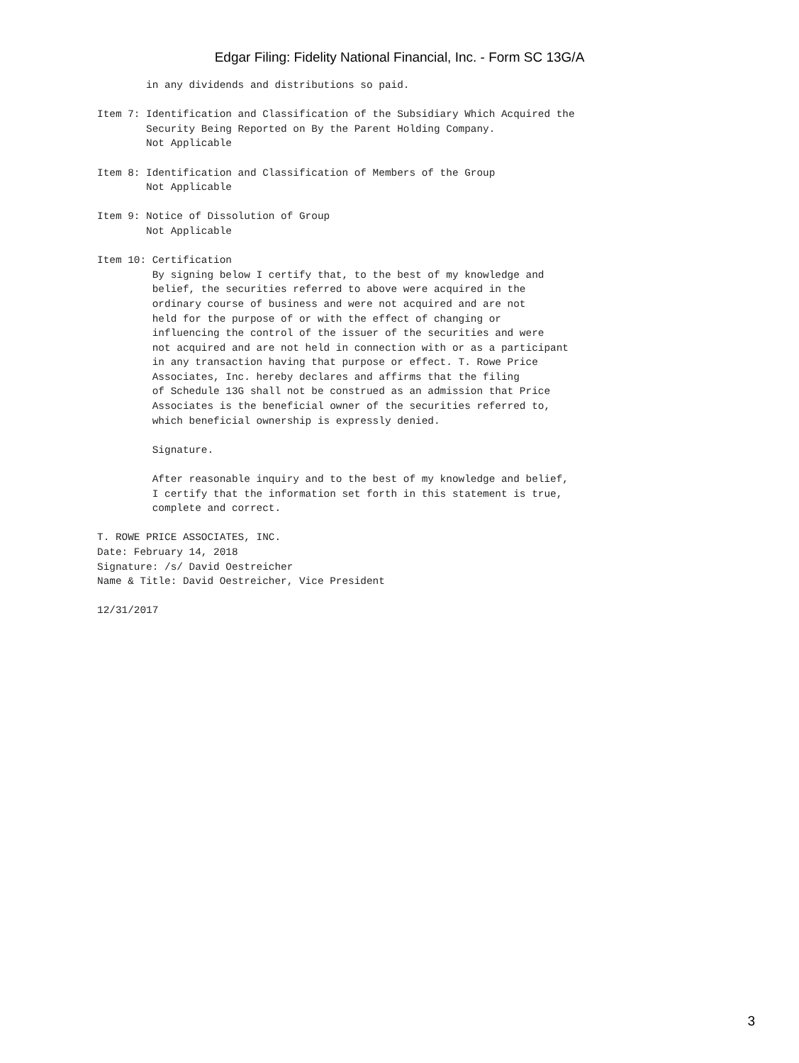Edgar Filing: Fidelity National Financial, Inc. - Form SC 13G/A
        in any dividends and distributions so paid.

Item 7: Identification and Classification of the Subsidiary Which Acquired the
        Security Being Reported on By the Parent Holding Company.
        Not Applicable

Item 8: Identification and Classification of Members of the Group
        Not Applicable

Item 9: Notice of Dissolution of Group
        Not Applicable

Item 10: Certification
         By signing below I certify that, to the best of my knowledge and
         belief, the securities referred to above were acquired in the
         ordinary course of business and were not acquired and are not
         held for the purpose of or with the effect of changing or
         influencing the control of the issuer of the securities and were
         not acquired and are not held in connection with or as a participant
         in any transaction having that purpose or effect. T. Rowe Price
         Associates, Inc. hereby declares and affirms that the filing
         of Schedule 13G shall not be construed as an admission that Price
         Associates is the beneficial owner of the securities referred to,
         which beneficial ownership is expressly denied.

         Signature.

         After reasonable inquiry and to the best of my knowledge and belief,
         I certify that the information set forth in this statement is true,
         complete and correct.

T. ROWE PRICE ASSOCIATES, INC.
Date: February 14, 2018
Signature: /s/ David Oestreicher
Name & Title: David Oestreicher, Vice President

12/31/2017
3